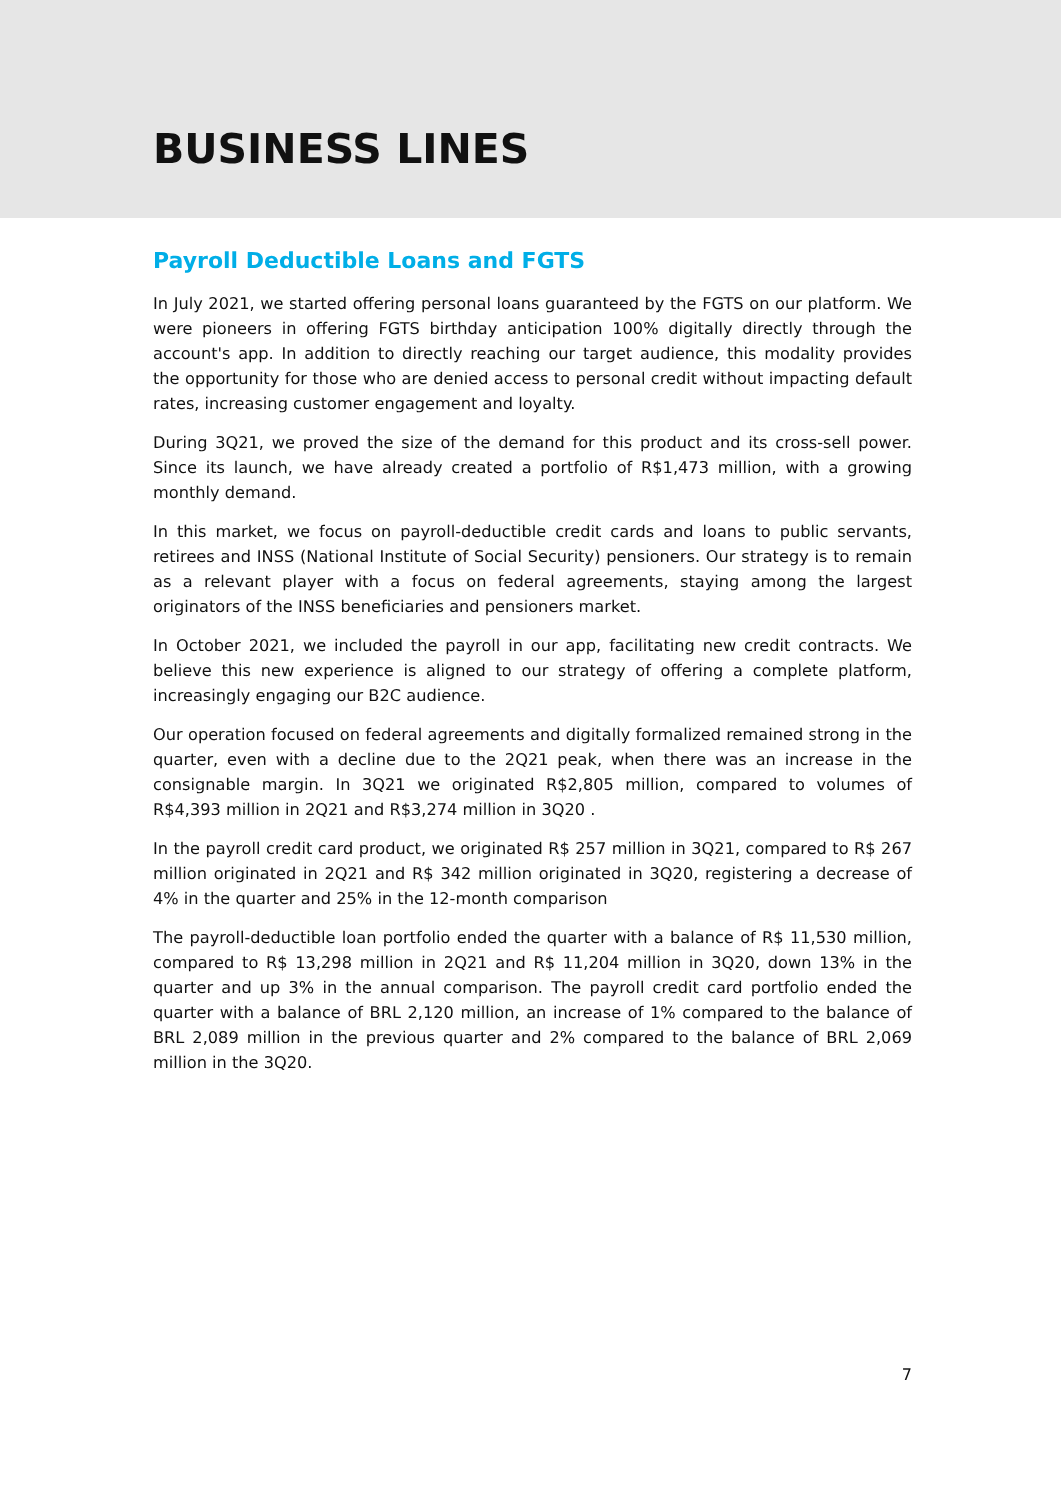BUSINESS LINES
Payroll Deductible Loans and FGTS
In July 2021, we started offering personal loans guaranteed by the FGTS on our platform. We were pioneers in offering FGTS birthday anticipation 100% digitally directly through the account's app. In addition to directly reaching our target audience, this modality provides the opportunity for those who are denied access to personal credit without impacting default rates, increasing customer engagement and loyalty.
During 3Q21, we proved the size of the demand for this product and its cross-sell power. Since its launch, we have already created a portfolio of R$1,473 million, with a growing monthly demand.
In this market, we focus on payroll-deductible credit cards and loans to public servants, retirees and INSS (National Institute of Social Security) pensioners. Our strategy is to remain as a relevant player with a focus on federal agreements, staying among the largest originators of the INSS beneficiaries and pensioners market.
In October 2021, we included the payroll in our app, facilitating new credit contracts. We believe this new experience is aligned to our strategy of offering a complete platform, increasingly engaging our B2C audience.
Our operation focused on federal agreements and digitally formalized remained strong in the quarter, even with a decline due to the 2Q21 peak, when there was an increase in the consignable margin. In 3Q21 we originated R$2,805 million, compared to volumes of R$4,393 million in 2Q21 and R$3,274 million in 3Q20 .
In the payroll credit card product, we originated R$ 257 million in 3Q21, compared to R$ 267 million originated in 2Q21 and R$ 342 million originated in 3Q20, registering a decrease of 4% in the quarter and 25% in the 12-month comparison
The payroll-deductible loan portfolio ended the quarter with a balance of R$ 11,530 million, compared to R$ 13,298 million in 2Q21 and R$ 11,204 million in 3Q20, down 13% in the quarter and up 3% in the annual comparison. The payroll credit card portfolio ended the quarter with a balance of BRL 2,120 million, an increase of 1% compared to the balance of BRL 2,089 million in the previous quarter and 2% compared to the balance of BRL 2,069 million in the 3Q20.
7